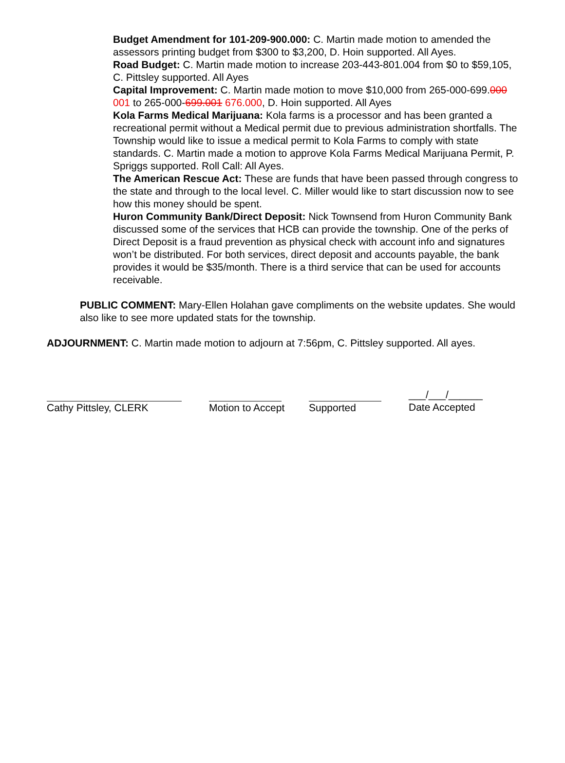Budget Amendment for 101-209-900.000: C. Martin made motion to amended the assessors printing budget from $300 to $3,200, D. Hoin supported. All Ayes.
Road Budget: C. Martin made motion to increase 203-443-801.004 from $0 to $59,105, C. Pittsley supported. All Ayes
Capital Improvement: C. Martin made motion to move $10,000 from 265-000-699.000 001 to 265-000-699.001 676.000, D. Hoin supported. All Ayes
Kola Farms Medical Marijuana: Kola farms is a processor and has been granted a recreational permit without a Medical permit due to previous administration shortfalls. The Township would like to issue a medical permit to Kola Farms to comply with state standards. C. Martin made a motion to approve Kola Farms Medical Marijuana Permit, P. Spriggs supported. Roll Call: All Ayes.
The American Rescue Act: These are funds that have been passed through congress to the state and through to the local level. C. Miller would like to start discussion now to see how this money should be spent.
Huron Community Bank/Direct Deposit: Nick Townsend from Huron Community Bank discussed some of the services that HCB can provide the township. One of the perks of Direct Deposit is a fraud prevention as physical check with account info and signatures won’t be distributed. For both services, direct deposit and accounts payable, the bank provides it would be $35/month. There is a third service that can be used for accounts receivable.
PUBLIC COMMENT: Mary-Ellen Holahan gave compliments on the website updates. She would also like to see more updated stats for the township.
ADJOURNMENT: C. Martin made motion to adjourn at 7:56pm, C. Pittsley supported. All ayes.
Cathy Pittsley, CLERK Motion to Accept
Supported ___/___/______
Date Accepted